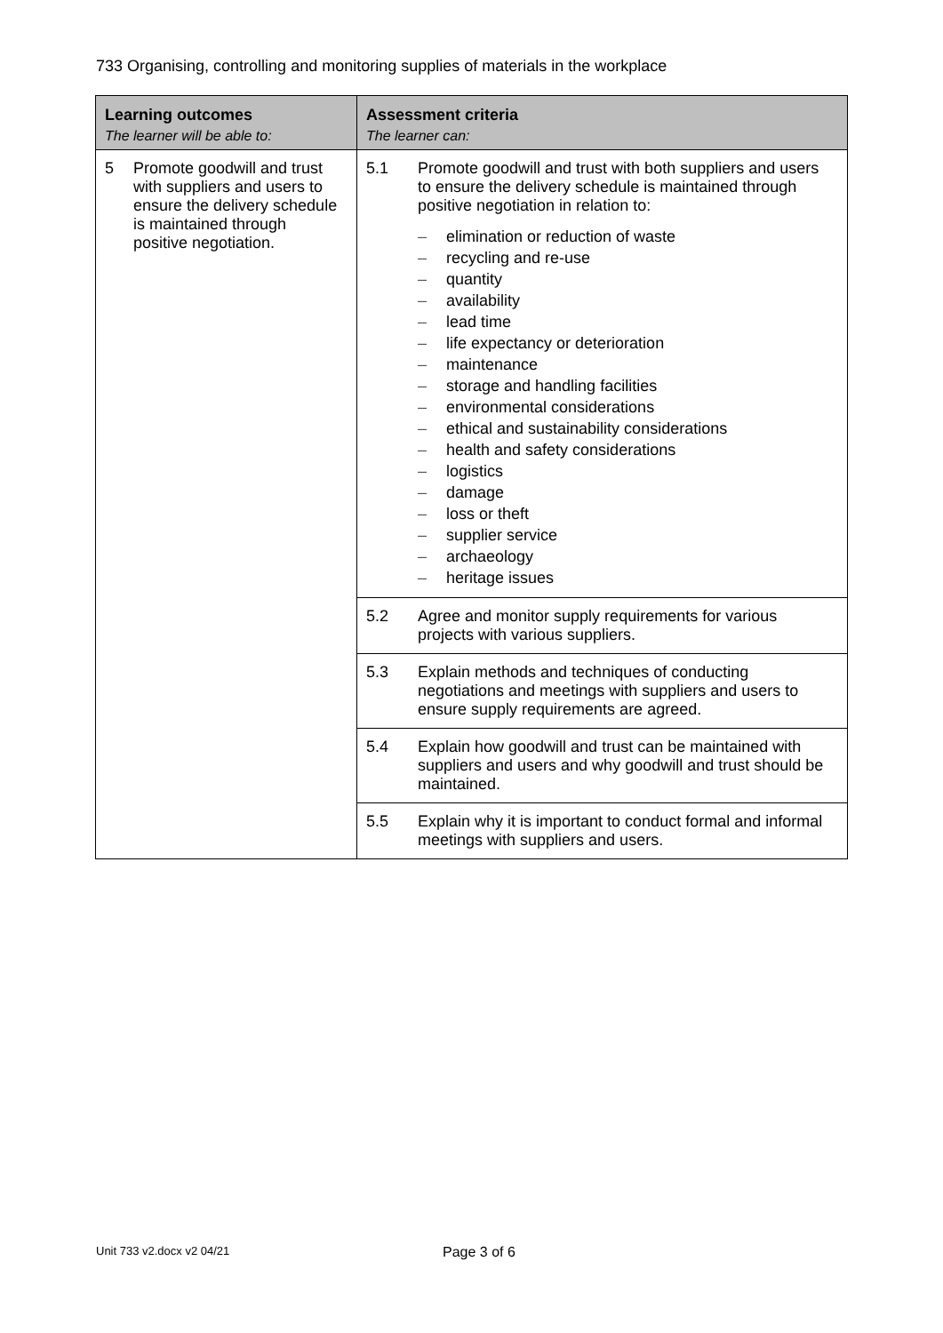733 Organising, controlling and monitoring supplies of materials in the workplace
| Learning outcomes The learner will be able to: | Assessment criteria The learner can: |
| --- | --- |
| 5 Promote goodwill and trust with suppliers and users to ensure the delivery schedule is maintained through positive negotiation. | 5.1 Promote goodwill and trust with both suppliers and users to ensure the delivery schedule is maintained through positive negotiation in relation to: – elimination or reduction of waste – recycling and re-use – quantity – availability – lead time – life expectancy or deterioration – maintenance – storage and handling facilities – environmental considerations – ethical and sustainability considerations – health and safety considerations – logistics – damage – loss or theft – supplier service – archaeology – heritage issues |
| | 5.2 Agree and monitor supply requirements for various projects with various suppliers. |
| | 5.3 Explain methods and techniques of conducting negotiations and meetings with suppliers and users to ensure supply requirements are agreed. |
| | 5.4 Explain how goodwill and trust can be maintained with suppliers and users and why goodwill and trust should be maintained. |
| | 5.5 Explain why it is important to conduct formal and informal meetings with suppliers and users. |
Unit 733 v2.docx v2 04/21 Page 3 of 6